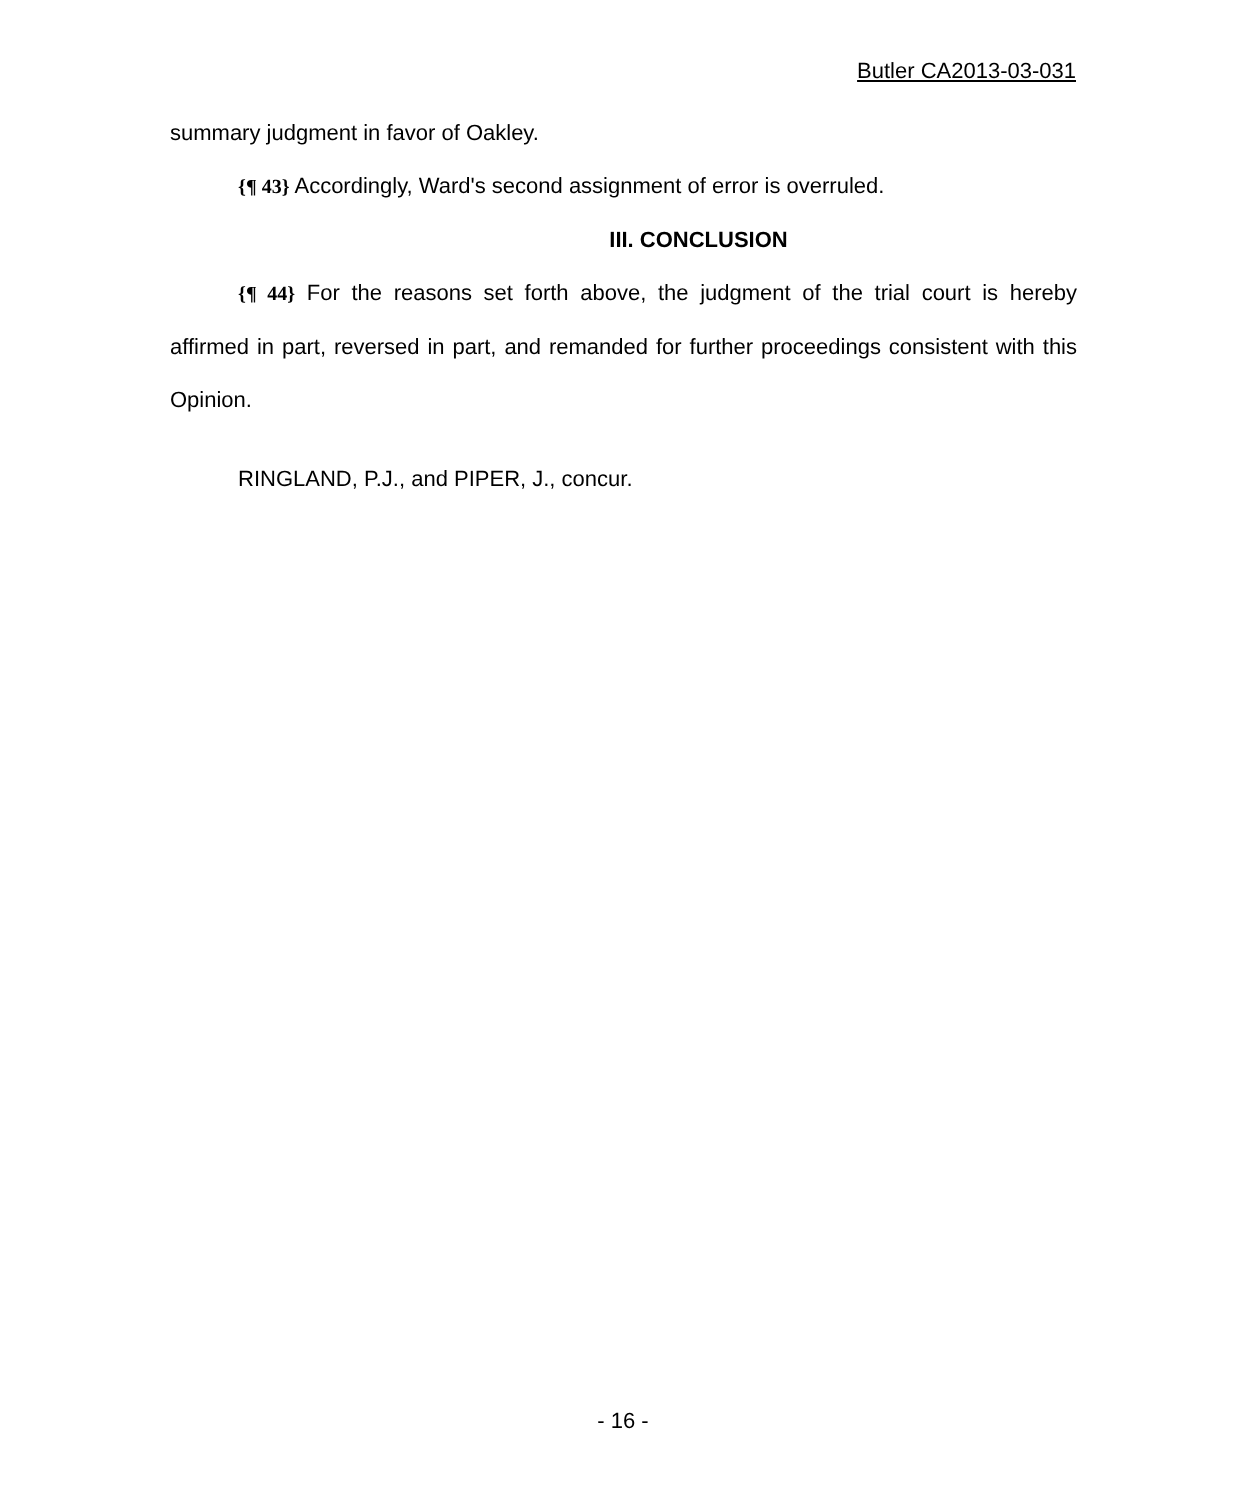Butler CA2013-03-031
summary judgment in favor of Oakley.
{¶ 43} Accordingly, Ward's second assignment of error is overruled.
III. CONCLUSION
{¶ 44} For the reasons set forth above, the judgment of the trial court is hereby affirmed in part, reversed in part, and remanded for further proceedings consistent with this Opinion.
RINGLAND, P.J., and PIPER, J., concur.
- 16 -